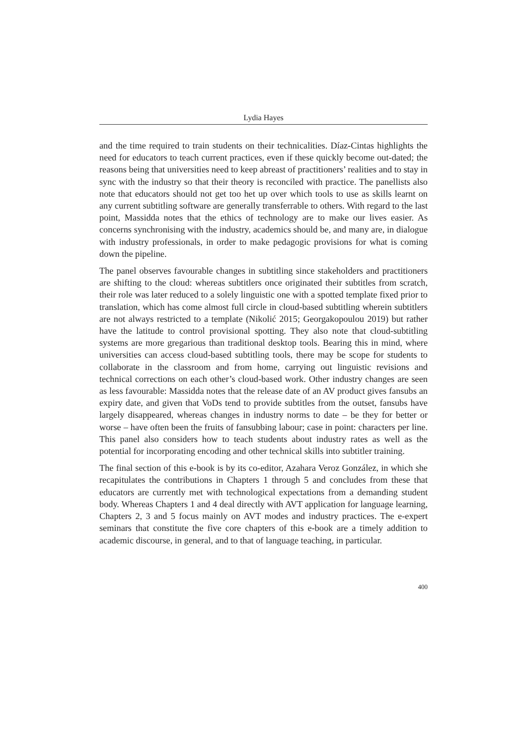Lydia Hayes
and the time required to train students on their technicalities. Díaz-Cintas highlights the need for educators to teach current practices, even if these quickly become out-dated; the reasons being that universities need to keep abreast of practitioners’ realities and to stay in sync with the industry so that their theory is reconciled with practice. The panellists also note that educators should not get too het up over which tools to use as skills learnt on any current subtitling software are generally transferrable to others. With regard to the last point, Massidda notes that the ethics of technology are to make our lives easier. As concerns synchronising with the industry, academics should be, and many are, in dialogue with industry professionals, in order to make pedagogic provisions for what is coming down the pipeline.
The panel observes favourable changes in subtitling since stakeholders and practitioners are shifting to the cloud: whereas subtitlers once originated their subtitles from scratch, their role was later reduced to a solely linguistic one with a spotted template fixed prior to translation, which has come almost full circle in cloud-based subtitling wherein subtitlers are not always restricted to a template (Nikolić 2015; Georgakopoulou 2019) but rather have the latitude to control provisional spotting. They also note that cloud-subtitling systems are more gregarious than traditional desktop tools. Bearing this in mind, where universities can access cloud-based subtitling tools, there may be scope for students to collaborate in the classroom and from home, carrying out linguistic revisions and technical corrections on each other’s cloud-based work. Other industry changes are seen as less favourable: Massidda notes that the release date of an AV product gives fansubs an expiry date, and given that VoDs tend to provide subtitles from the outset, fansubs have largely disappeared, whereas changes in industry norms to date – be they for better or worse – have often been the fruits of fansubbing labour; case in point: characters per line. This panel also considers how to teach students about industry rates as well as the potential for incorporating encoding and other technical skills into subtitler training.
The final section of this e-book is by its co-editor, Azahara Veroz González, in which she recapitulates the contributions in Chapters 1 through 5 and concludes from these that educators are currently met with technological expectations from a demanding student body. Whereas Chapters 1 and 4 deal directly with AVT application for language learning, Chapters 2, 3 and 5 focus mainly on AVT modes and industry practices. The e-expert seminars that constitute the five core chapters of this e-book are a timely addition to academic discourse, in general, and to that of language teaching, in particular.
400